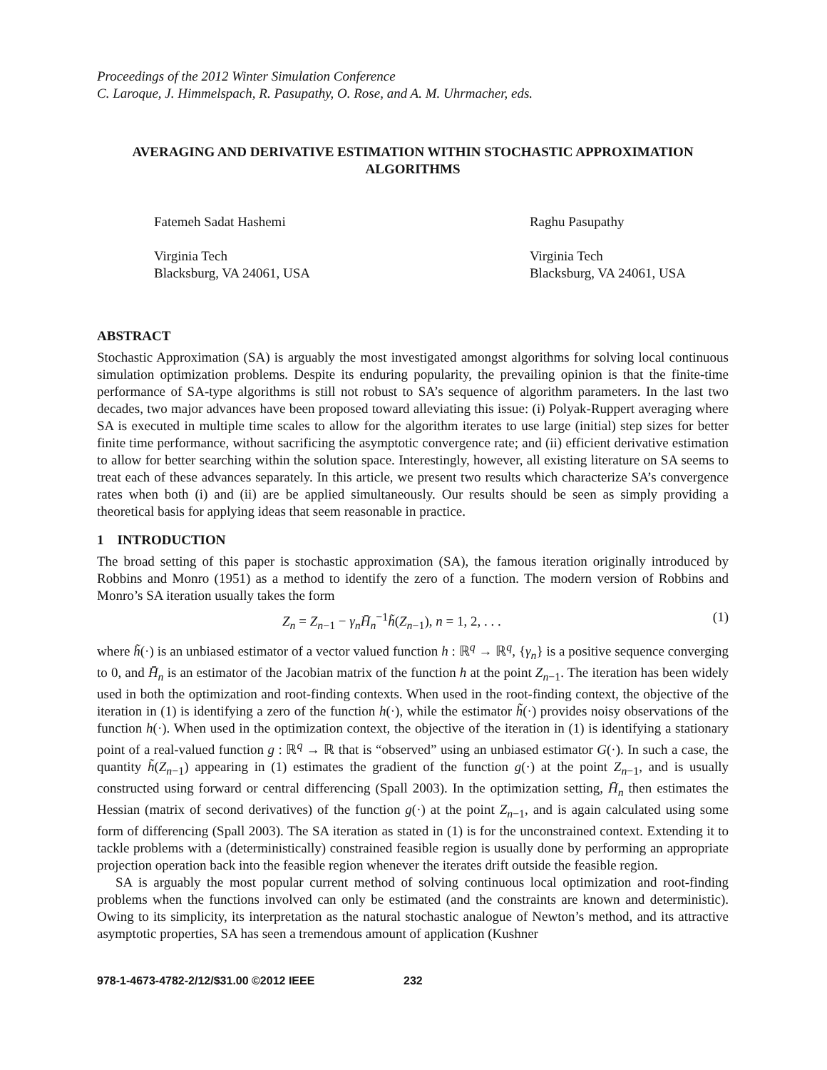Proceedings of the 2012 Winter Simulation Conference
C. Laroque, J. Himmelspach, R. Pasupathy, O. Rose, and A. M. Uhrmacher, eds.
AVERAGING AND DERIVATIVE ESTIMATION WITHIN STOCHASTIC APPROXIMATION ALGORITHMS
Fatemeh Sadat Hashemi
Virginia Tech
Blacksburg, VA 24061, USA
Raghu Pasupathy
Virginia Tech
Blacksburg, VA 24061, USA
ABSTRACT
Stochastic Approximation (SA) is arguably the most investigated amongst algorithms for solving local continuous simulation optimization problems. Despite its enduring popularity, the prevailing opinion is that the finite-time performance of SA-type algorithms is still not robust to SA’s sequence of algorithm parameters. In the last two decades, two major advances have been proposed toward alleviating this issue: (i) Polyak-Ruppert averaging where SA is executed in multiple time scales to allow for the algorithm iterates to use large (initial) step sizes for better finite time performance, without sacrificing the asymptotic convergence rate; and (ii) efficient derivative estimation to allow for better searching within the solution space. Interestingly, however, all existing literature on SA seems to treat each of these advances separately. In this article, we present two results which characterize SA’s convergence rates when both (i) and (ii) are be applied simultaneously. Our results should be seen as simply providing a theoretical basis for applying ideas that seem reasonable in practice.
1 INTRODUCTION
The broad setting of this paper is stochastic approximation (SA), the famous iteration originally introduced by Robbins and Monro (1951) as a method to identify the zero of a function. The modern version of Robbins and Monro’s SA iteration usually takes the form
Z<sub>n</sub> = Z<sub>n−1</sub> − γ<sub>n</sub>H̄̄<sub>n</sub><sup>−1</sup>h̃(Z<sub>n−1</sub>), n = 1, 2, . . . (1)
where h̃(·) is an unbiased estimator of a vector valued function h : ℝ<sup>q</sup> → ℝ<sup>q</sup>, {γ<sub>n</sub>} is a positive sequence converging to 0, and H̄̄<sub>n</sub> is an estimator of the Jacobian matrix of the function h at the point Z<sub>n−1</sub>. The iteration has been widely used in both the optimization and root-finding contexts. When used in the root-finding context, the objective of the iteration in (1) is identifying a zero of the function h(·), while the estimator h̃(·) provides noisy observations of the function h(·). When used in the optimization context, the objective of the iteration in (1) is identifying a stationary point of a real-valued function g : ℝ<sup>q</sup> → ℝ that is “observed” using an unbiased estimator G(·). In such a case, the quantity h̃(Z<sub>n−1</sub>) appearing in (1) estimates the gradient of the function g(·) at the point Z<sub>n−1</sub>, and is usually constructed using forward or central differencing (Spall 2003). In the optimization setting, H̄̄<sub>n</sub> then estimates the Hessian (matrix of second derivatives) of the function g(·) at the point Z<sub>n−1</sub>, and is again calculated using some form of differencing (Spall 2003). The SA iteration as stated in (1) is for the unconstrained context. Extending it to tackle problems with a (deterministically) constrained feasible region is usually done by performing an appropriate projection operation back into the feasible region whenever the iterates drift outside the feasible region.
SA is arguably the most popular current method of solving continuous local optimization and root-finding problems when the functions involved can only be estimated (and the constraints are known and deterministic). Owing to its simplicity, its interpretation as the natural stochastic analogue of Newton’s method, and its attractive asymptotic properties, SA has seen a tremendous amount of application (Kushner
978-1-4673-4782-2/12/$31.00 ©2012 IEEE 232